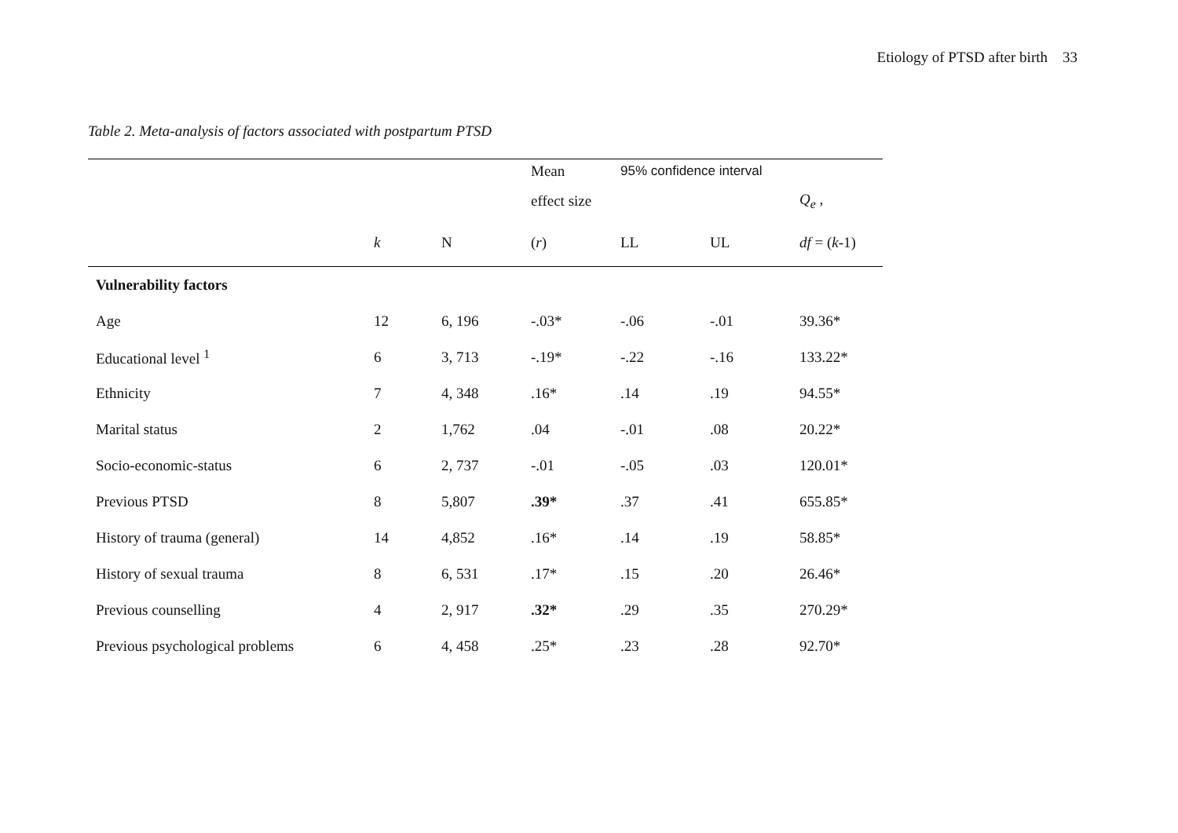Etiology of PTSD after birth 33
Table 2. Meta-analysis of factors associated with postpartum PTSD
| | | | Mean | 95% confidence interval | | |
| --- | --- | --- | --- | --- | --- | --- |
| | | | effect size | | | Q<sub>e</sub> , |
| | k | N | ( r ) | LL | UL | df = ( k -1) |
| Vulnerability factors | | | | | | |
| Age | 12 | 6, 196 | -.03* | -.06 | -.01 | 39.36* |
| Educational level <sup>1</sup> | 6 | 3, 713 | -.19* | -.22 | -.16 | 133.22* |
| Ethnicity | 7 | 4, 348 | .16* | .14 | .19 | 94.55* |
| Marital status | 2 | 1,762 | .04 | -.01 | .08 | 20.22* |
| Socio-economic-status | 6 | 2, 737 | -.01 | -.05 | .03 | 120.01* |
| Previous PTSD | 8 | 5,807 | .39* | .37 | .41 | 655.85* |
| History of trauma (general) | 14 | 4,852 | .16* | .14 | .19 | 58.85* |
| History of sexual trauma | 8 | 6, 531 | .17* | .15 | .20 | 26.46* |
| Previous counselling | 4 | 2, 917 | .32* | .29 | .35 | 270.29* |
| Previous psychological problems | 6 | 4, 458 | .25* | .23 | .28 | 92.70* |